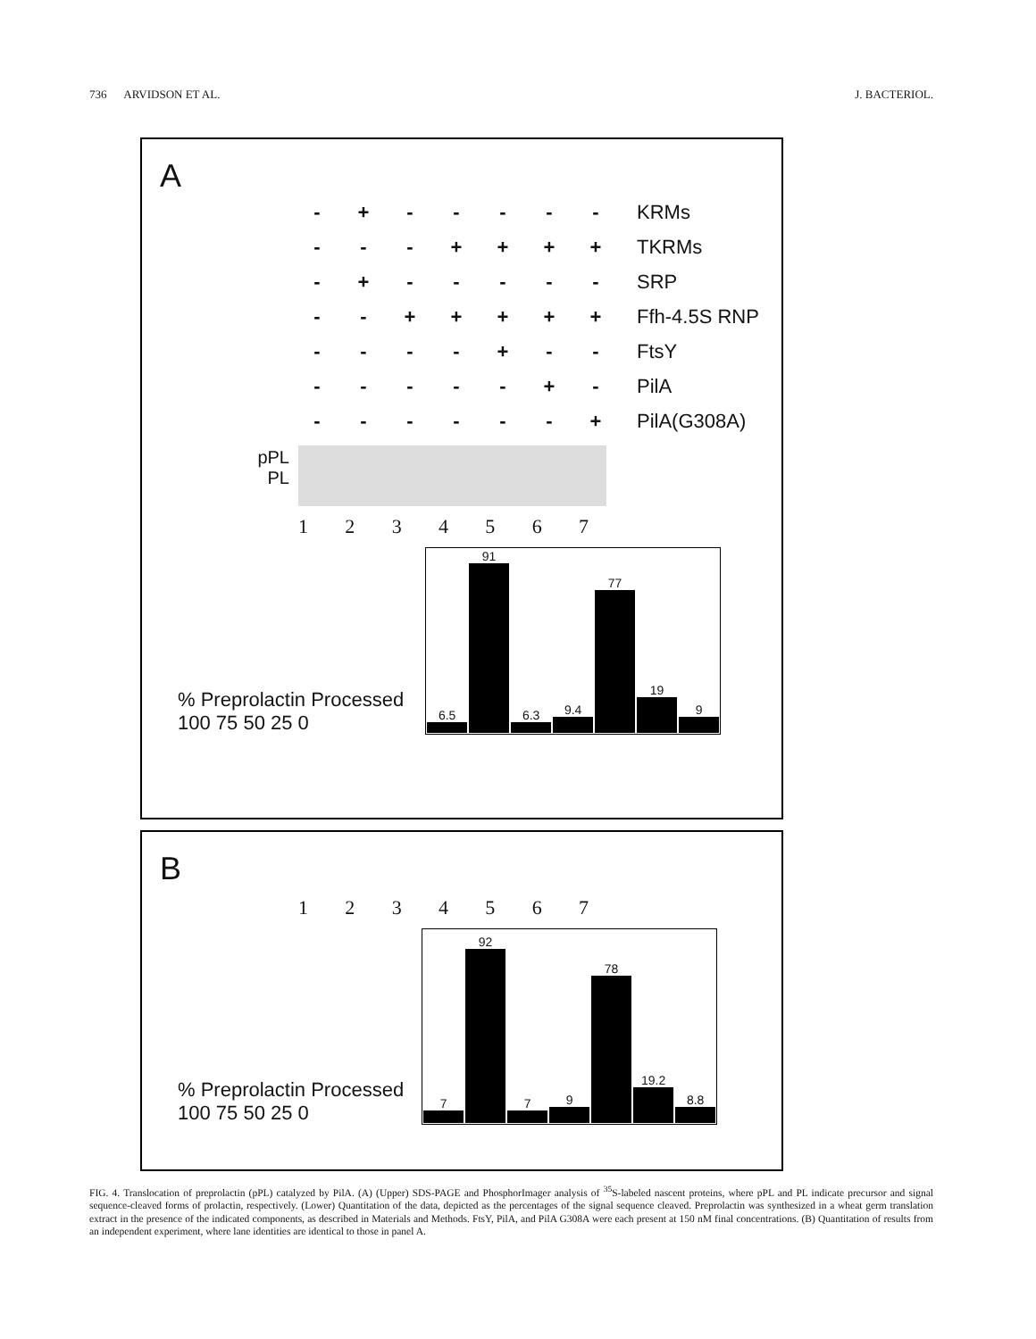736 ARVIDSON ET AL. J. BACTERIOL.
A
| - | + | - | - | - | - | - | KRMs |
| - | - | - | + | + | + | + | TKRMs |
| - | + | - | - | - | - | - | SRP |
| - | - | + | + | + | + | + | Ffh-4.5S RNP |
| - | - | - | - | + | - | - | FtsY |
| - | - | - | - | - | + | - | PilA |
| - | - | - | - | - | - | + | PilA(G308A) |
pPL
PL
1234567
% Preprolactin Processed
100 75 50 25 0
| 6.5 | 91 | 6.3 | 9.4 | 77 | 19 | 9 |
B
1234567
% Preprolactin Processed
100 75 50 25 0
| 7 | 92 | 7 | 9 | 78 | 19.2 | 8.8 |
FIG. 4. Translocation of preprolactin (pPL) catalyzed by PilA. (A) (Upper) SDS-PAGE and PhosphorImager analysis of <sup>35</sup>S-labeled nascent proteins, where pPL and PL indicate precursor and signal sequence-cleaved forms of prolactin, respectively. (Lower) Quantitation of the data, depicted as the percentages of the signal sequence cleaved. Preprolactin was synthesized in a wheat germ translation extract in the presence of the indicated components, as described in Materials and Methods. FtsY, PilA, and PilA G308A were each present at 150 nM final concentrations. (B) Quantitation of results from an independent experiment, where lane identities are identical to those in panel A.